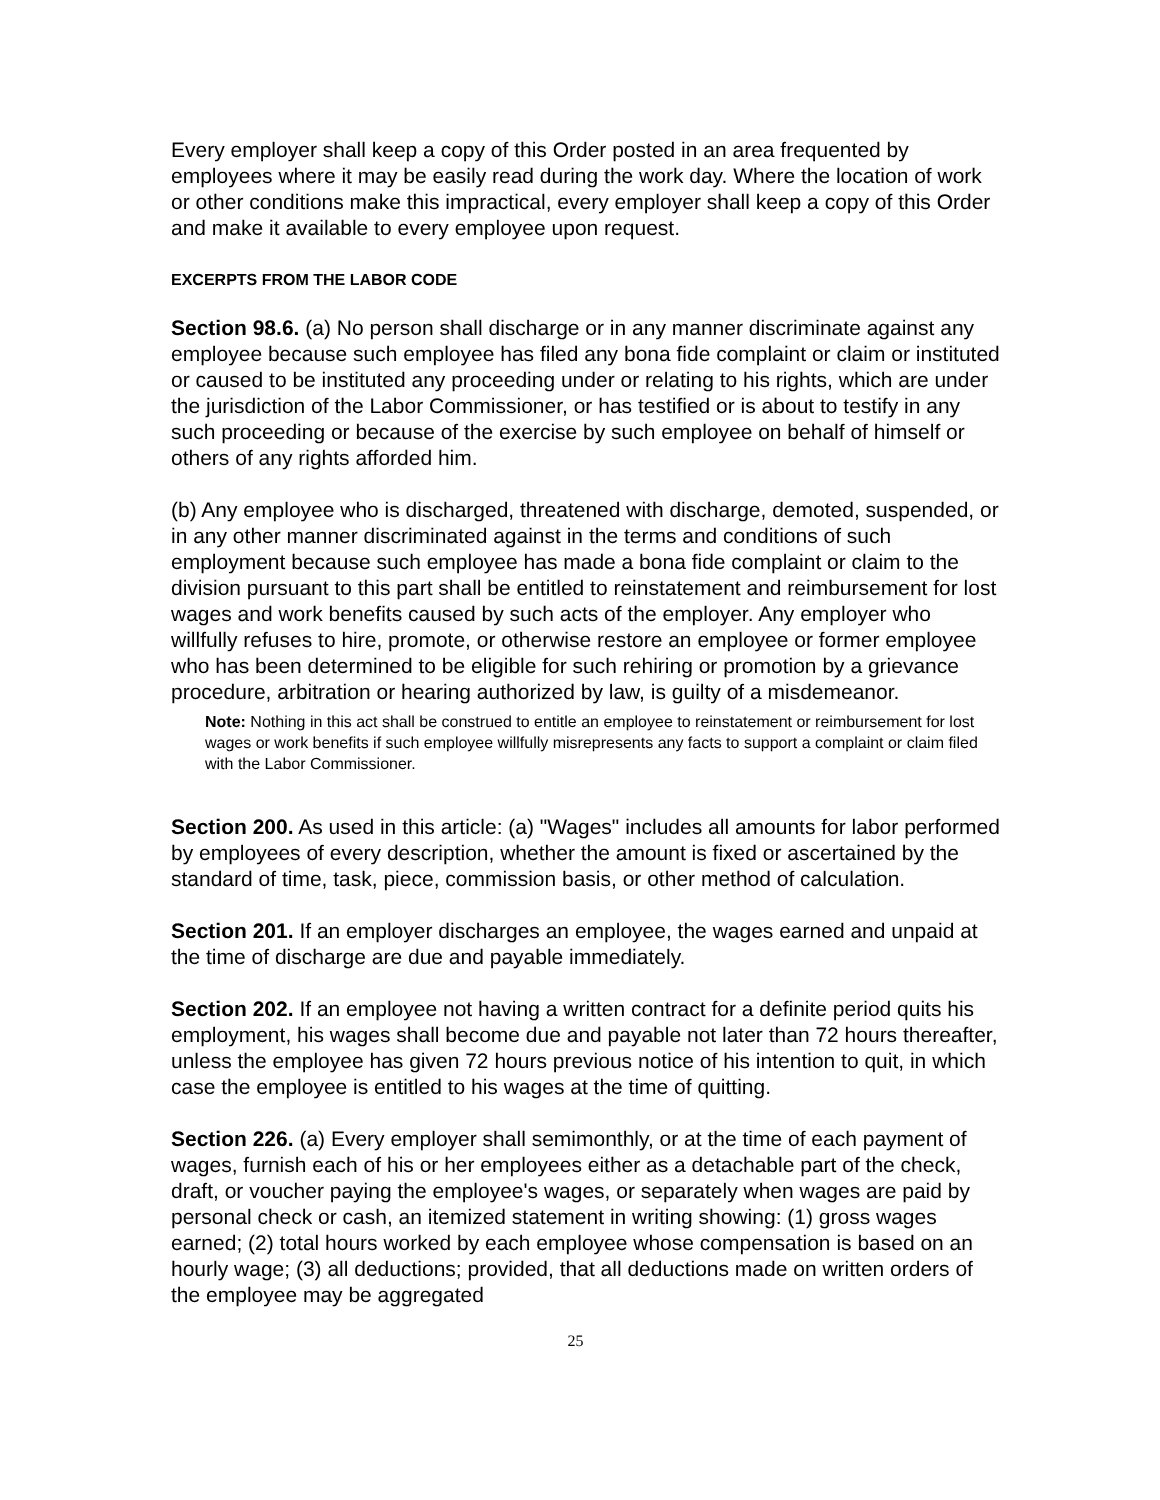Every employer shall keep a copy of this Order posted in an area frequented by employees where it may be easily read during the work day. Where the location of work or other conditions make this impractical, every employer shall keep a copy of this Order and make it available to every employee upon request.
EXCERPTS FROM THE LABOR CODE
Section 98.6. (a) No person shall discharge or in any manner discriminate against any employee because such employee has filed any bona fide complaint or claim or instituted or caused to be instituted any proceeding under or relating to his rights, which are under the jurisdiction of the Labor Commissioner, or has testified or is about to testify in any such proceeding or because of the exercise by such employee on behalf of himself or others of any rights afforded him.
(b) Any employee who is discharged, threatened with discharge, demoted, suspended, or in any other manner discriminated against in the terms and conditions of such employment because such employee has made a bona fide complaint or claim to the division pursuant to this part shall be entitled to reinstatement and reimbursement for lost wages and work benefits caused by such acts of the employer. Any employer who willfully refuses to hire, promote, or otherwise restore an employee or former employee who has been determined to be eligible for such rehiring or promotion by a grievance procedure, arbitration or hearing authorized by law, is guilty of a misdemeanor.
Note: Nothing in this act shall be construed to entitle an employee to reinstatement or reimbursement for lost wages or work benefits if such employee willfully misrepresents any facts to support a complaint or claim filed with the Labor Commissioner.
Section 200. As used in this article: (a) "Wages" includes all amounts for labor performed by employees of every description, whether the amount is fixed or ascertained by the standard of time, task, piece, commission basis, or other method of calculation.
Section 201. If an employer discharges an employee, the wages earned and unpaid at the time of discharge are due and payable immediately.
Section 202. If an employee not having a written contract for a definite period quits his employment, his wages shall become due and payable not later than 72 hours thereafter, unless the employee has given 72 hours previous notice of his intention to quit, in which case the employee is entitled to his wages at the time of quitting.
Section 226. (a) Every employer shall semimonthly, or at the time of each payment of wages, furnish each of his or her employees either as a detachable part of the check, draft, or voucher paying the employee's wages, or separately when wages are paid by personal check or cash, an itemized statement in writing showing: (1) gross wages earned; (2) total hours worked by each employee whose compensation is based on an hourly wage; (3) all deductions; provided, that all deductions made on written orders of the employee may be aggregated
25